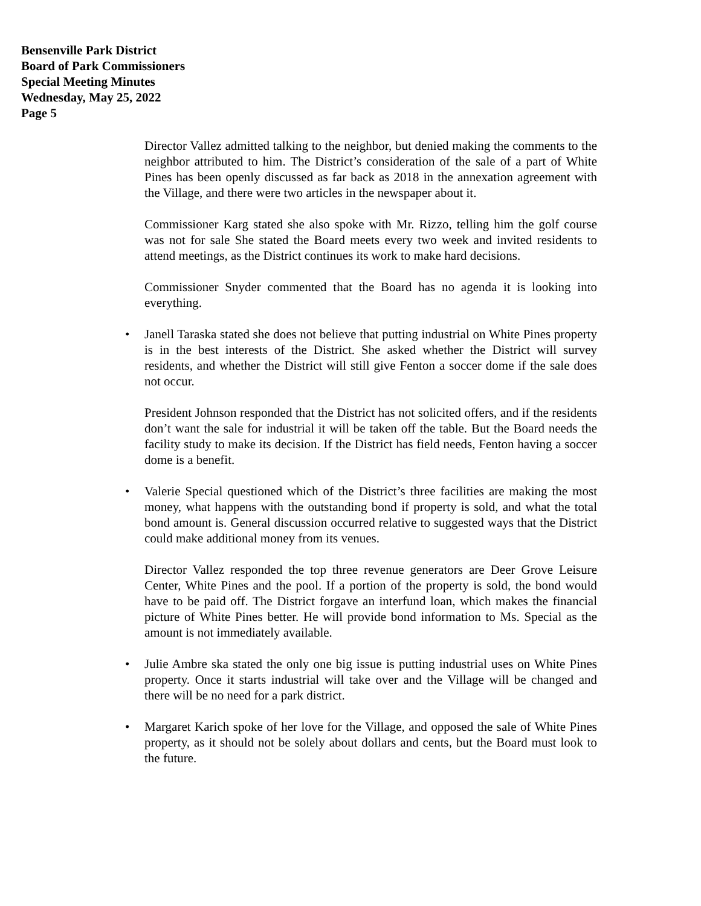Bensenville Park District
Board of Park Commissioners
Special Meeting Minutes
Wednesday, May 25, 2022
Page 5
Director Vallez admitted talking to the neighbor, but denied making the comments to the neighbor attributed to him. The District’s consideration of the sale of a part of White Pines has been openly discussed as far back as 2018 in the annexation agreement with the Village, and there were two articles in the newspaper about it.
Commissioner Karg stated she also spoke with Mr. Rizzo, telling him the golf course was not for sale She stated the Board meets every two week and invited residents to attend meetings, as the District continues its work to make hard decisions.
Commissioner Snyder commented that the Board has no agenda it is looking into everything.
• Janell Taraska stated she does not believe that putting industrial on White Pines property is in the best interests of the District. She asked whether the District will survey residents, and whether the District will still give Fenton a soccer dome if the sale does not occur.
President Johnson responded that the District has not solicited offers, and if the residents don’t want the sale for industrial it will be taken off the table. But the Board needs the facility study to make its decision. If the District has field needs, Fenton having a soccer dome is a benefit.
• Valerie Special questioned which of the District’s three facilities are making the most money, what happens with the outstanding bond if property is sold, and what the total bond amount is. General discussion occurred relative to suggested ways that the District could make additional money from its venues.
Director Vallez responded the top three revenue generators are Deer Grove Leisure Center, White Pines and the pool. If a portion of the property is sold, the bond would have to be paid off. The District forgave an interfund loan, which makes the financial picture of White Pines better. He will provide bond information to Ms. Special as the amount is not immediately available.
• Julie Ambre ska stated the only one big issue is putting industrial uses on White Pines property. Once it starts industrial will take over and the Village will be changed and there will be no need for a park district.
• Margaret Karich spoke of her love for the Village, and opposed the sale of White Pines property, as it should not be solely about dollars and cents, but the Board must look to the future.